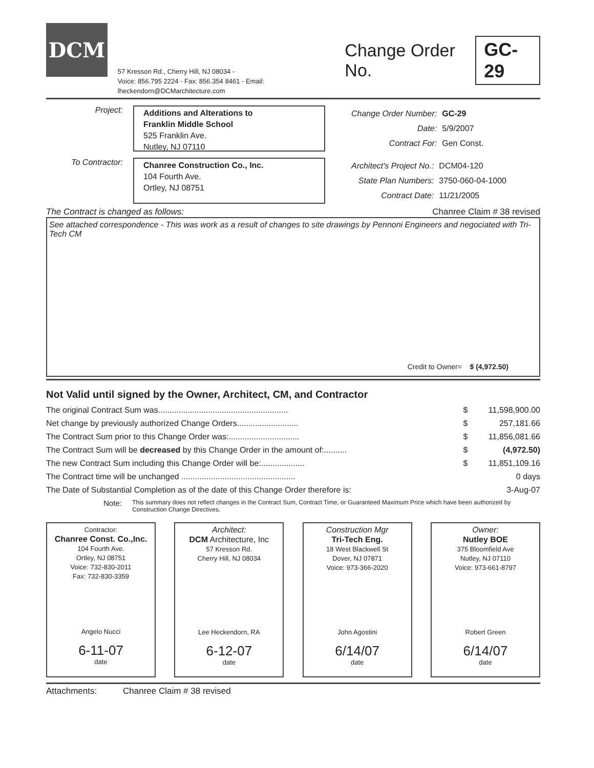DCM
57 Kresson Rd., Cherry Hill, NJ 08034 -
Voice: 856.795 2224 - Fax: 856.354 8461 - Email: lheckendorn@DCMarchitecture.com
Change Order No. GC-29
Project:
Additions and Alterations to
Franklin Middle School
525 Franklin Ave.
Nutley, NJ 07110
| Change Order Number: | GC-29 |
| Date: | 5/9/2007 |
| Contract For: | Gen Const. |
To Contractor:
Chanree Construction Co., Inc.
104 Fourth Ave.
Ortley, NJ 08751
| Architect's Project No.: | DCM04-120 |
| State Plan Numbers: | 3750-060-04-1000 |
| Contract Date: | 11/21/2005 |
The Contract is changed as follows: Chanree Claim # 38 revised
See attached correspondence - This was work as a result of changes to site drawings by Pennoni Engineers and negociated with Tri-Tech CM
Credit to Owner= $ (4,972.50)
Not Valid until signed by the Owner, Architect, CM, and Contractor
| The original Contract Sum was......................................................... | $ | 11,598,900.00 |
| Net change by previously authorized Change Orders........................... | $ | 257,181.66 |
| The Contract Sum prior to this Change Order was:............................... | $ | 11,856,081.66 |
| The Contract Sum will be decreased by this Change Order in the amount of:.......... | $ | (4,972.50) |
| The new Contract Sum including this Change Order will be:................... | $ | 11,851,109.16 |
| The Contract time will be unchanged .................................................. | | 0 days |
| The Date of Substantial Completion as of the date of this Change Order therefore is: | | 3-Aug-07 |
Note: This summary does not reflect changes in the Contract Sum, Contract Time, or Guaranteed Maximum Price which have been authorized by Construction Change Directives.
Contractor:
Chanree Const. Co.,Inc.
104 Fourth Ave.
Ortley, NJ 08751
Voice: 732-830-2011
Fax: 732-830-3359
Angelo Nucci
6-11-07
date
Architect:
DCM Architecture, Inc
57 Kresson Rd.
Cherry Hill, NJ 08034
Lee Heckendorn, RA
6-12-07
date
Construction Mgr
Tri-Tech Eng.
18 West Blackwell St
Dover, NJ 07871
Voice: 973-366-2020
John Agostini
6/14/07
date
Owner:
Nutley BOE
375 Bloomfield Ave
Nutley, NJ 07110
Voice: 973-661-8797
Robert Green
6/14/07
date
Attachments: Chanree Claim # 38 revised